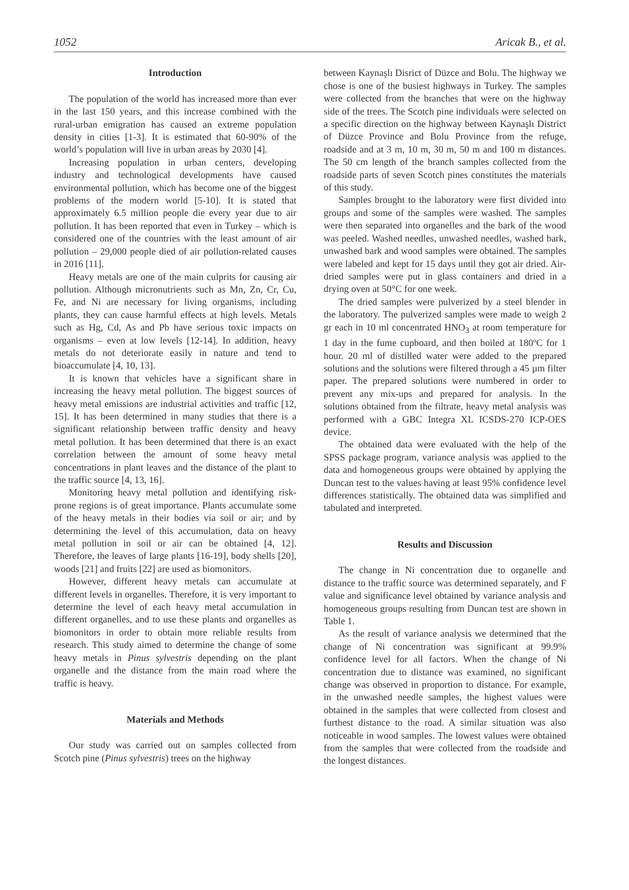1052 Aricak B., et al.
Introduction
The population of the world has increased more than ever in the last 150 years, and this increase combined with the rural-urban emigration has caused an extreme population density in cities [1-3]. It is estimated that 60-90% of the world’s population will live in urban areas by 2030 [4].
Increasing population in urban centers, developing industry and technological developments have caused environmental pollution, which has become one of the biggest problems of the modern world [5-10]. It is stated that approximately 6.5 million people die every year due to air pollution. It has been reported that even in Turkey – which is considered one of the countries with the least amount of air pollution – 29,000 people died of air pollution-related causes in 2016 [11].
Heavy metals are one of the main culprits for causing air pollution. Although micronutrients such as Mn, Zn, Cr, Cu, Fe, and Ni are necessary for living organisms, including plants, they can cause harmful effects at high levels. Metals such as Hg, Cd, As and Pb have serious toxic impacts on organisms – even at low levels [12-14]. In addition, heavy metals do not deteriorate easily in nature and tend to bioaccumulate [4, 10, 13].
It is known that vehicles have a significant share in increasing the heavy metal pollution. The biggest sources of heavy metal emissions are industrial activities and traffic [12, 15]. It has been determined in many studies that there is a significant relationship between traffic density and heavy metal pollution. It has been determined that there is an exact correlation between the amount of some heavy metal concentrations in plant leaves and the distance of the plant to the traffic source [4, 13, 16].
Monitoring heavy metal pollution and identifying risk-prone regions is of great importance. Plants accumulate some of the heavy metals in their bodies via soil or air; and by determining the level of this accumulation, data on heavy metal pollution in soil or air can be obtained [4, 12]. Therefore, the leaves of large plants [16-19], body shells [20], woods [21] and fruits [22] are used as biomonitors.
However, different heavy metals can accumulate at different levels in organelles. Therefore, it is very important to determine the level of each heavy metal accumulation in different organelles, and to use these plants and organelles as biomonitors in order to obtain more reliable results from research. This study aimed to determine the change of some heavy metals in Pinus sylvestris depending on the plant organelle and the distance from the main road where the traffic is heavy.
Materials and Methods
Our study was carried out on samples collected from Scotch pine (Pinus sylvestris) trees on the highway
between Kaynaşlı Disrict of Düzce and Bolu. The highway we chose is one of the busiest highways in Turkey. The samples were collected from the branches that were on the highway side of the trees. The Scotch pine individuals were selected on a specific direction on the highway between Kaynaşlı District of Düzce Province and Bolu Province from the refuge, roadside and at 3 m, 10 m, 30 m, 50 m and 100 m distances. The 50 cm length of the branch samples collected from the roadside parts of seven Scotch pines constitutes the materials of this study.
Samples brought to the laboratory were first divided into groups and some of the samples were washed. The samples were then separated into organelles and the bark of the wood was peeled. Washed needles, unwashed needles, washed bark, unwashed bark and wood samples were obtained. The samples were labeled and kept for 15 days until they got air dried. Air-dried samples were put in glass containers and dried in a drying oven at 50°C for one week.
The dried samples were pulverized by a steel blender in the laboratory. The pulverized samples were made to weigh 2 gr each in 10 ml concentrated HNO<sub>3</sub> at room temperature for 1 day in the fume cupboard, and then boiled at 180ºC for 1 hour. 20 ml of distilled water were added to the prepared solutions and the solutions were filtered through a 45 µm filter paper. The prepared solutions were numbered in order to prevent any mix-ups and prepared for analysis. In the solutions obtained from the filtrate, heavy metal analysis was performed with a GBC Integra XL ICSDS-270 ICP-OES device.
The obtained data were evaluated with the help of the SPSS package program, variance analysis was applied to the data and homogeneous groups were obtained by applying the Duncan test to the values having at least 95% confidence level differences statistically. The obtained data was simplified and tabulated and interpreted.
Results and Discussion
The change in Ni concentration due to organelle and distance to the traffic source was determined separately, and F value and significance level obtained by variance analysis and homogeneous groups resulting from Duncan test are shown in Table 1.
As the result of variance analysis we determined that the change of Ni concentration was significant at 99.9% confidence level for all factors. When the change of Ni concentration due to distance was examined, no significant change was observed in proportion to distance. For example, in the unwashed needle samples, the highest values were obtained in the samples that were collected from closest and furthest distance to the road. A similar situation was also noticeable in wood samples. The lowest values were obtained from the samples that were collected from the roadside and the longest distances.